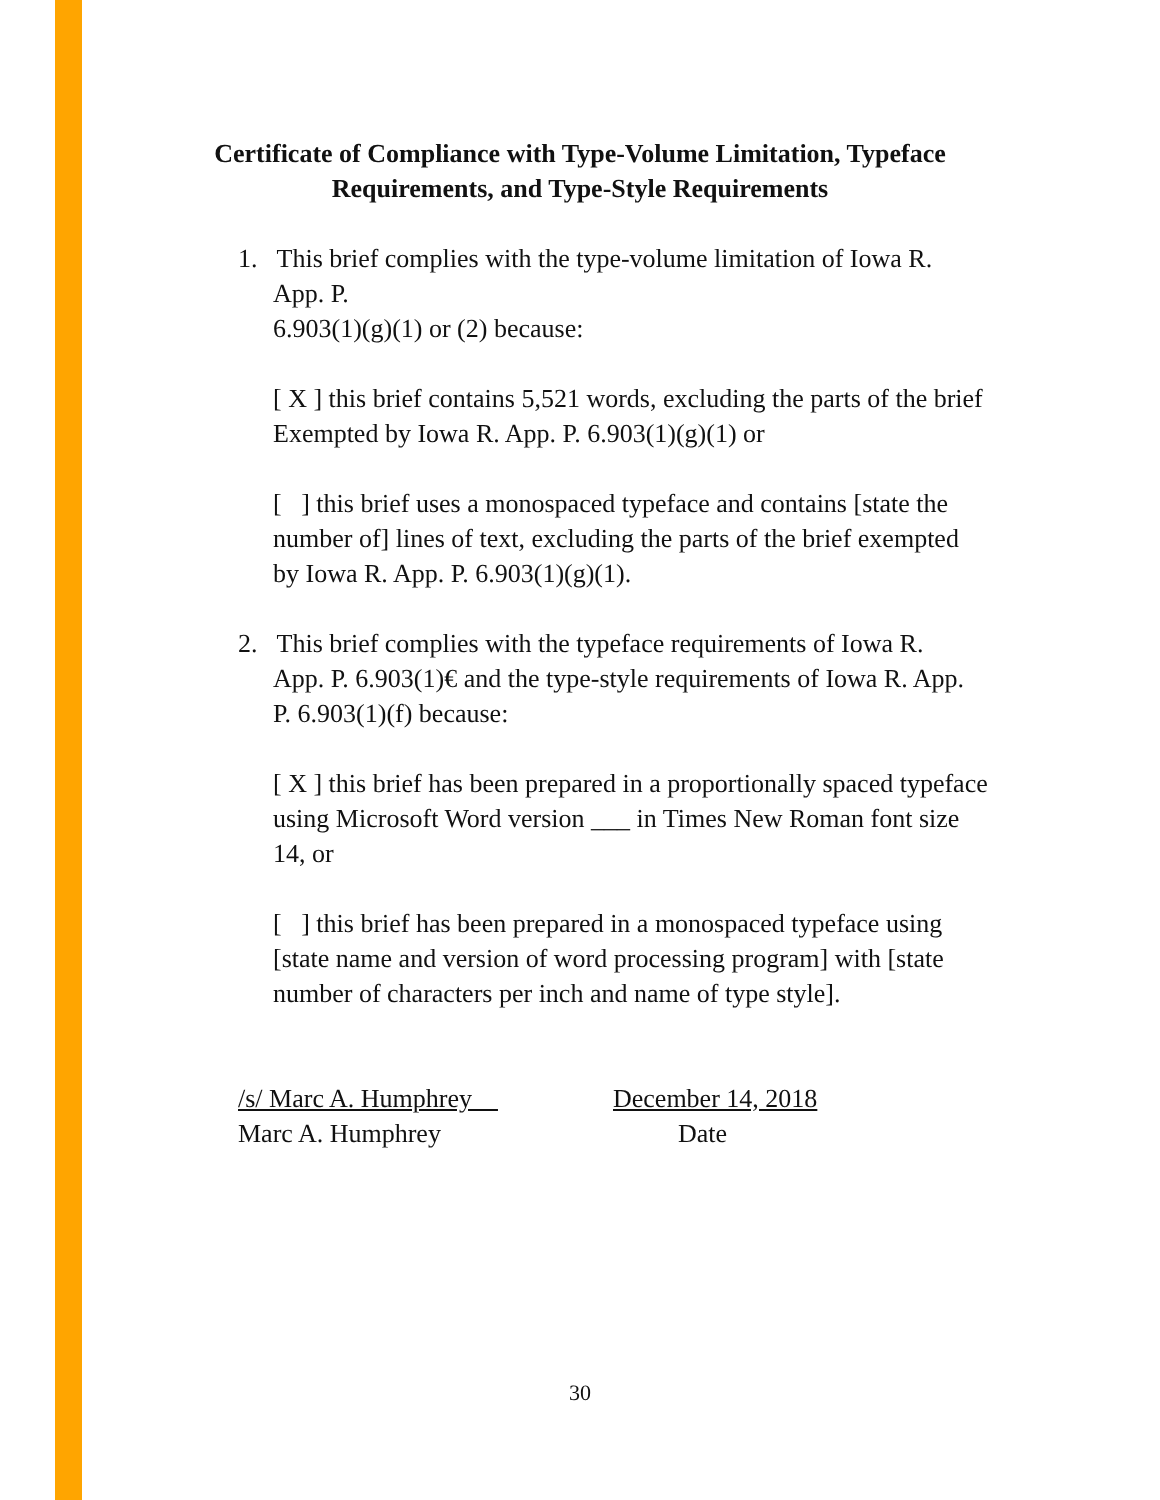Certificate of Compliance with Type-Volume Limitation, Typeface
Requirements, and Type-Style Requirements
1. This brief complies with the type-volume limitation of Iowa R.
App. P.
6.903(1)(g)(1) or (2) because:
[ X ] this brief contains 5,521 words, excluding the parts of the brief
Exempted by Iowa R. App. P. 6.903(1)(g)(1) or
[ ] this brief uses a monospaced typeface and contains [state the number of] lines of text, excluding the parts of the brief exempted by Iowa R. App. P. 6.903(1)(g)(1).
2. This brief complies with the typeface requirements of Iowa R.
App. P. 6.903(1)€ and the type-style requirements of Iowa R. App. P. 6.903(1)(f) because:
[ X ] this brief has been prepared in a proportionally spaced typeface using Microsoft Word version ___ in Times New Roman font size 14, or
[ ] this brief has been prepared in a monospaced typeface using [state name and version of word processing program] with [state number of characters per inch and name of type style].
/s/ Marc A. Humphrey
Marc A. Humphrey
December 14, 2018
Date
30